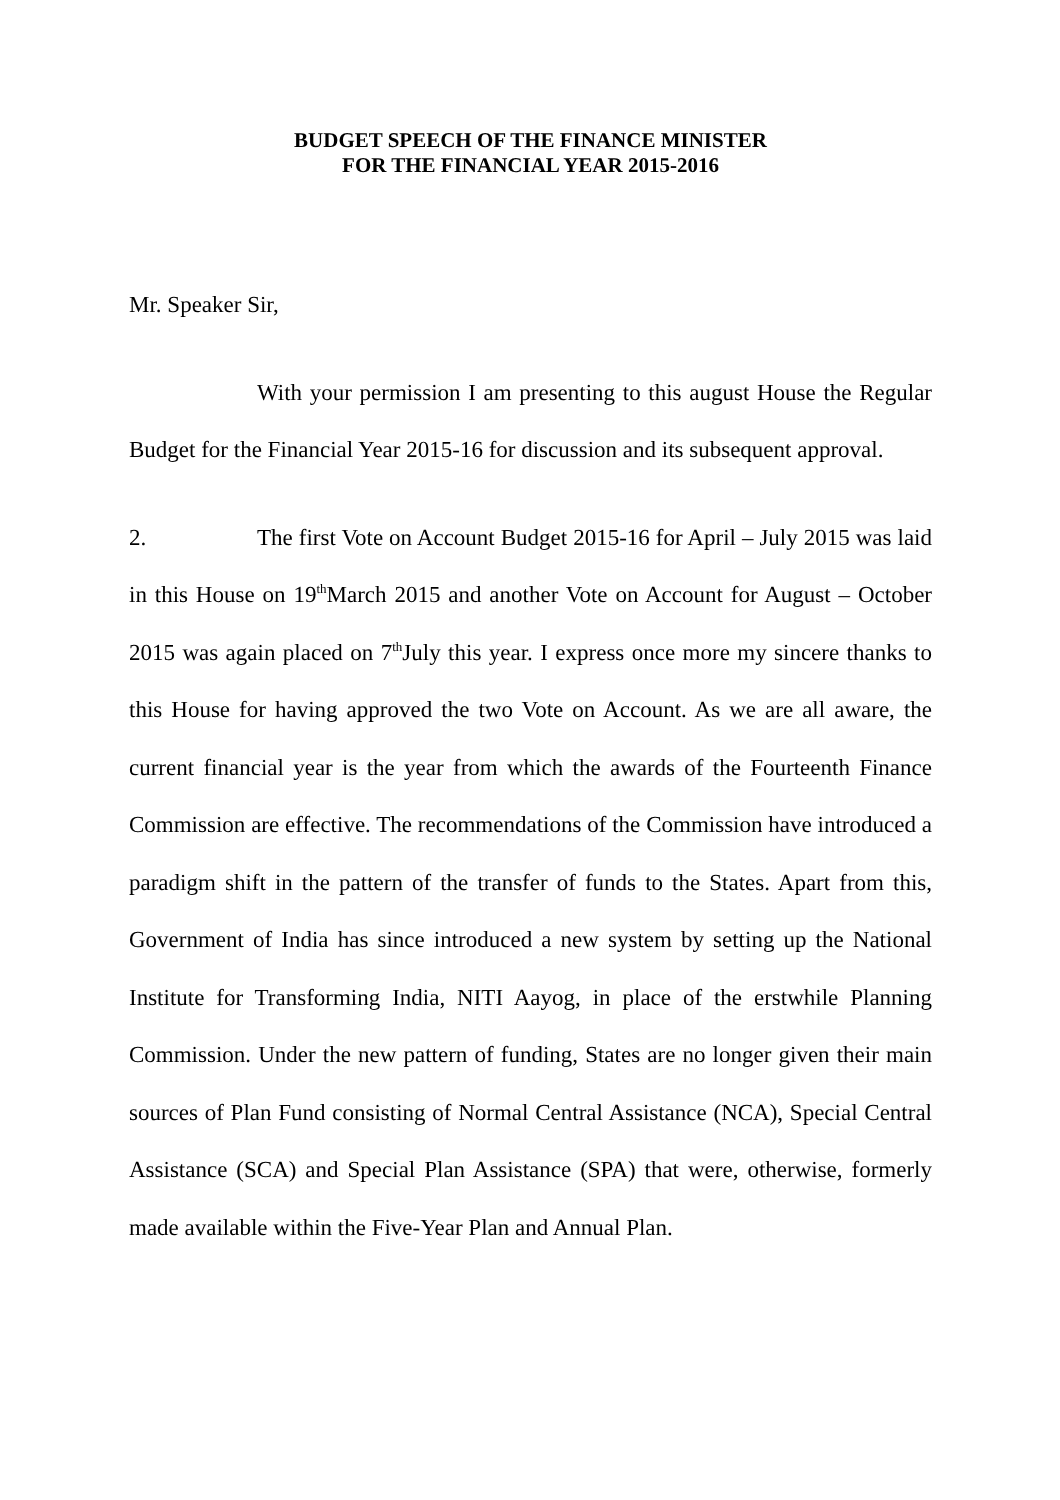BUDGET SPEECH OF THE FINANCE MINISTER
FOR THE FINANCIAL YEAR 2015-2016
Mr. Speaker Sir,
With your permission I am presenting to this august House the Regular Budget for the Financial Year 2015-16 for discussion and its subsequent approval.
2. The first Vote on Account Budget 2015-16 for April – July 2015 was laid in this House on 19<sup>th</sup>March 2015 and another Vote on Account for August – October 2015 was again placed on 7<sup>th</sup>July this year. I express once more my sincere thanks to this House for having approved the two Vote on Account. As we are all aware, the current financial year is the year from which the awards of the Fourteenth Finance Commission are effective. The recommendations of the Commission have introduced a paradigm shift in the pattern of the transfer of funds to the States. Apart from this, Government of India has since introduced a new system by setting up the National Institute for Transforming India, NITI Aayog, in place of the erstwhile Planning Commission. Under the new pattern of funding, States are no longer given their main sources of Plan Fund consisting of Normal Central Assistance (NCA), Special Central Assistance (SCA) and Special Plan Assistance (SPA) that were, otherwise, formerly made available within the Five-Year Plan and Annual Plan.